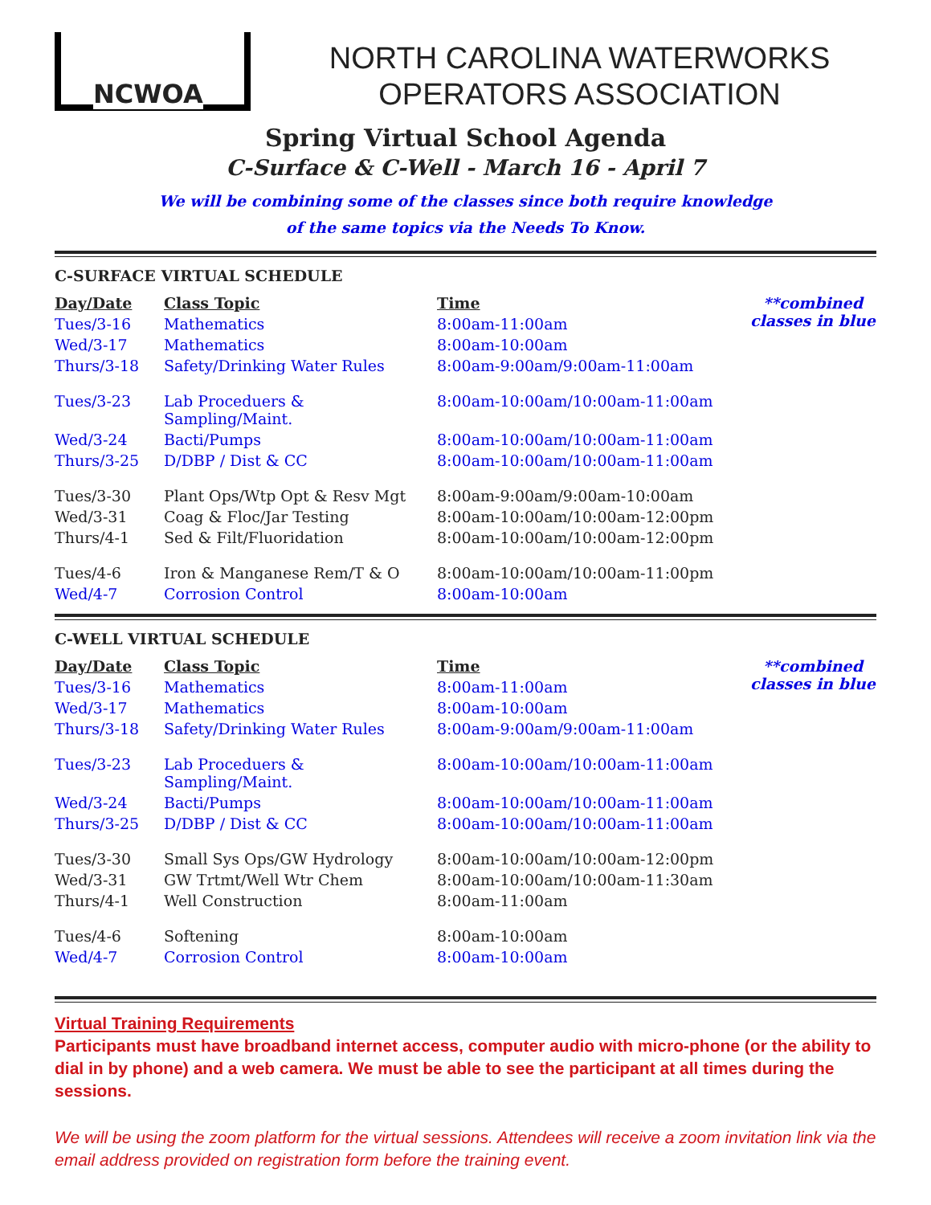NCWOA
NORTH CAROLINA WATERWORKS
OPERATORS ASSOCIATION
Spring Virtual School Agenda
C-Surface & C-Well - March 16 - April 7
We will be combining some of the classes since both require knowledge
of the same topics via the Needs To Know.
C-SURFACE VIRTUAL SCHEDULE
| Day/Date | Class Topic | Time | **combined classes in blue |
| Tues/3-16 | Mathematics | 8:00am-11:00am | |
| Wed/3-17 | Mathematics | 8:00am-10:00am | |
| Thurs/3-18 | Safety/Drinking Water Rules | 8:00am-9:00am/9:00am-11:00am | |
| Tues/3-23 | Lab Proceduers & Sampling/Maint. | 8:00am-10:00am/10:00am-11:00am | |
| Wed/3-24 | Bacti/Pumps | 8:00am-10:00am/10:00am-11:00am | |
| Thurs/3-25 | D/DBP / Dist & CC | 8:00am-10:00am/10:00am-11:00am | |
| Tues/3-30 | Plant Ops/Wtp Opt & Resv Mgt | 8:00am-9:00am/9:00am-10:00am | |
| Wed/3-31 | Coag & Floc/Jar Testing | 8:00am-10:00am/10:00am-12:00pm | |
| Thurs/4-1 | Sed & Filt/Fluoridation | 8:00am-10:00am/10:00am-12:00pm | |
| Tues/4-6 | Iron & Manganese Rem/T & O | 8:00am-10:00am/10:00am-11:00pm | |
| Wed/4-7 | Corrosion Control | 8:00am-10:00am | |
C-WELL VIRTUAL SCHEDULE
| Day/Date | Class Topic | Time | **combined classes in blue |
| Tues/3-16 | Mathematics | 8:00am-11:00am | |
| Wed/3-17 | Mathematics | 8:00am-10:00am | |
| Thurs/3-18 | Safety/Drinking Water Rules | 8:00am-9:00am/9:00am-11:00am | |
| Tues/3-23 | Lab Proceduers & Sampling/Maint. | 8:00am-10:00am/10:00am-11:00am | |
| Wed/3-24 | Bacti/Pumps | 8:00am-10:00am/10:00am-11:00am | |
| Thurs/3-25 | D/DBP / Dist & CC | 8:00am-10:00am/10:00am-11:00am | |
| Tues/3-30 | Small Sys Ops/GW Hydrology | 8:00am-10:00am/10:00am-12:00pm | |
| Wed/3-31 | GW Trtmt/Well Wtr Chem | 8:00am-10:00am/10:00am-11:30am | |
| Thurs/4-1 | Well Construction | 8:00am-11:00am | |
| Tues/4-6 | Softening | 8:00am-10:00am | |
| Wed/4-7 | Corrosion Control | 8:00am-10:00am | |
Virtual Training Requirements
Participants must have broadband internet access, computer audio with micro-phone (or the ability to dial in by phone) and a web camera. We must be able to see the participant at all times during the sessions.
We will be using the zoom platform for the virtual sessions. Attendees will receive a zoom invitation link via the email address provided on registration form before the training event.